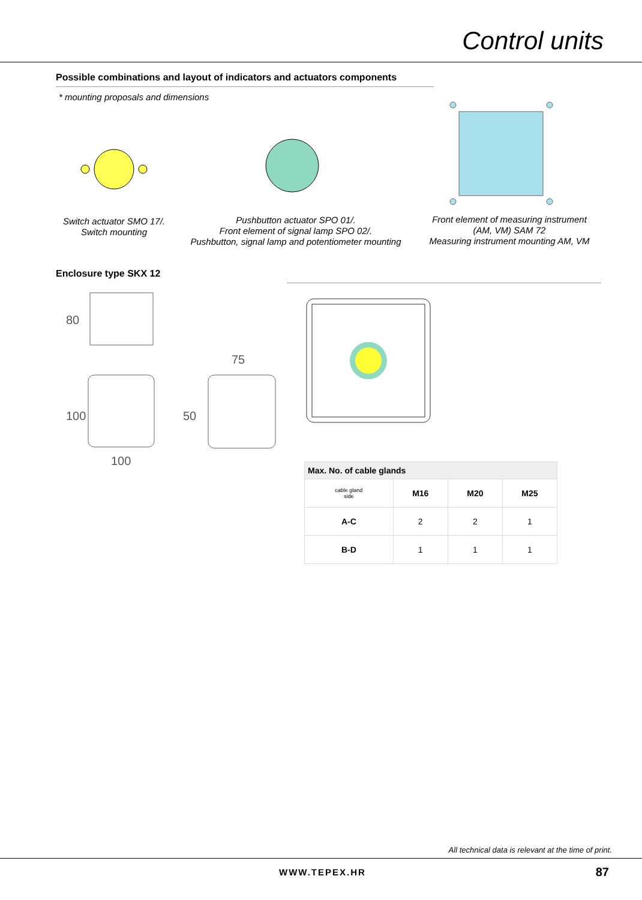Control units
Possible combinations and layout of indicators and actuators components
* mounting proposals and dimensions
Switch actuator SMO 17/.
Switch mounting
Pushbutton actuator SPO 01/.
Front element of signal lamp SPO 02/.
Pushbutton, signal lamp and potentiometer mounting
Front element of measuring instrument
(AM, VM) SAM 72
Measuring instrument mounting AM, VM
Enclosure type SKX 12
80
100
100
75
50
| Max. No. of cable glands | | | |
| --- | --- | --- | --- |
| cable gland side | M16 | M20 | M25 |
| A-C | 2 | 2 | 1 |
| B-D | 1 | 1 | 1 |
All technical data is relevant at the time of print.
WWW.TEPEX.HR 87